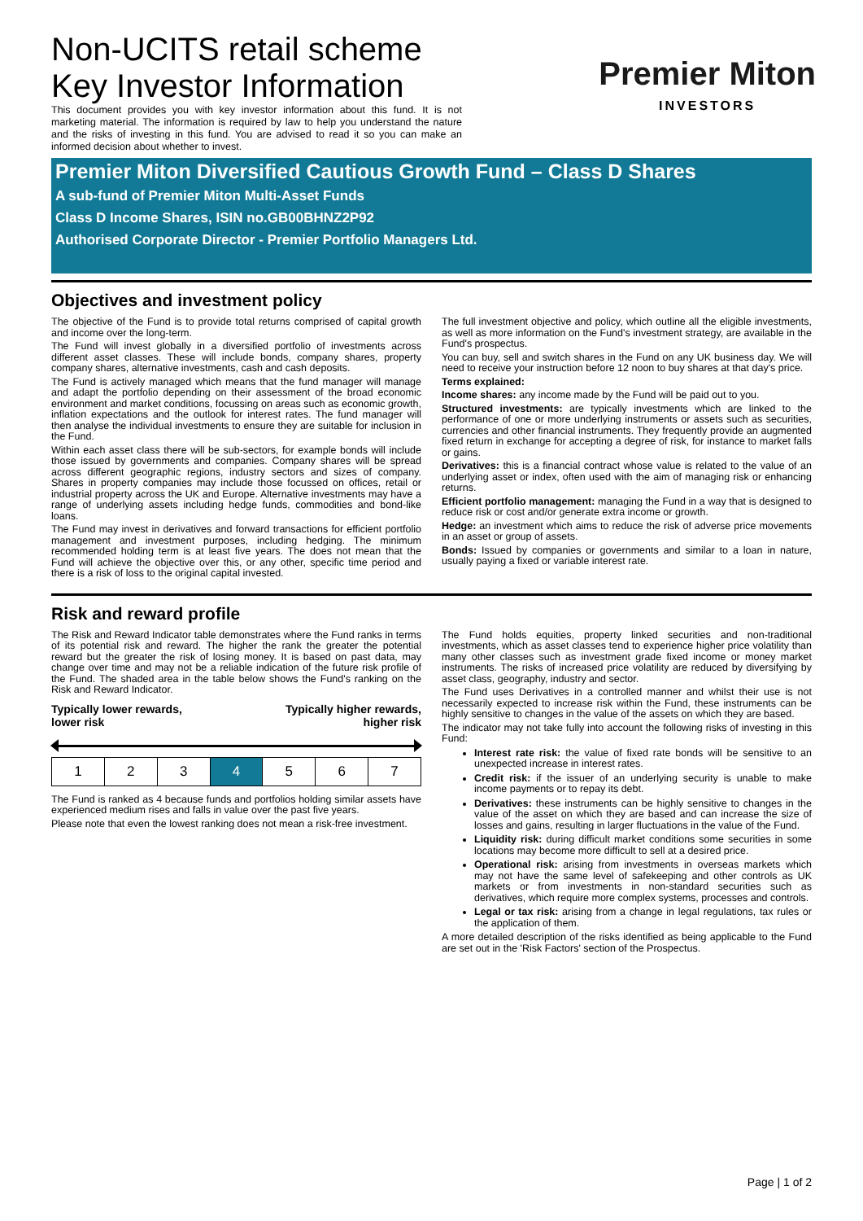Non-UCITS retail scheme
Key Investor Information
This document provides you with key investor information about this fund. It is not marketing material. The information is required by law to help you understand the nature and the risks of investing in this fund. You are advised to read it so you can make an informed decision about whether to invest.
Premier Miton
INVESTORS
Premier Miton Diversified Cautious Growth Fund – Class D Shares
A sub-fund of Premier Miton Multi-Asset Funds
Class D Income Shares, ISIN no.GB00BHNZ2P92
Authorised Corporate Director - Premier Portfolio Managers Ltd.
Objectives and investment policy
The objective of the Fund is to provide total returns comprised of capital growth and income over the long-term.
The Fund will invest globally in a diversified portfolio of investments across different asset classes. These will include bonds, company shares, property company shares, alternative investments, cash and cash deposits.
The Fund is actively managed which means that the fund manager will manage and adapt the portfolio depending on their assessment of the broad economic environment and market conditions, focussing on areas such as economic growth, inflation expectations and the outlook for interest rates. The fund manager will then analyse the individual investments to ensure they are suitable for inclusion in the Fund.
Within each asset class there will be sub-sectors, for example bonds will include those issued by governments and companies. Company shares will be spread across different geographic regions, industry sectors and sizes of company. Shares in property companies may include those focussed on offices, retail or industrial property across the UK and Europe. Alternative investments may have a range of underlying assets including hedge funds, commodities and bond-like loans.
The Fund may invest in derivatives and forward transactions for efficient portfolio management and investment purposes, including hedging. The minimum recommended holding term is at least five years. The does not mean that the Fund will achieve the objective over this, or any other, specific time period and there is a risk of loss to the original capital invested.
The full investment objective and policy, which outline all the eligible investments, as well as more information on the Fund's investment strategy, are available in the Fund's prospectus.
You can buy, sell and switch shares in the Fund on any UK business day. We will need to receive your instruction before 12 noon to buy shares at that day's price.
Terms explained:
Income shares: any income made by the Fund will be paid out to you.
Structured investments: are typically investments which are linked to the performance of one or more underlying instruments or assets such as securities, currencies and other financial instruments. They frequently provide an augmented fixed return in exchange for accepting a degree of risk, for instance to market falls or gains.
Derivatives: this is a financial contract whose value is related to the value of an underlying asset or index, often used with the aim of managing risk or enhancing returns.
Efficient portfolio management: managing the Fund in a way that is designed to reduce risk or cost and/or generate extra income or growth.
Hedge: an investment which aims to reduce the risk of adverse price movements in an asset or group of assets.
Bonds: Issued by companies or governments and similar to a loan in nature, usually paying a fixed or variable interest rate.
Risk and reward profile
The Risk and Reward Indicator table demonstrates where the Fund ranks in terms of its potential risk and reward. The higher the rank the greater the potential reward but the greater the risk of losing money. It is based on past data, may change over time and may not be a reliable indication of the future risk profile of the Fund. The shaded area in the table below shows the Fund's ranking on the Risk and Reward Indicator.
Typically lower rewards,
lower risk Typically higher rewards,
higher risk
| 1 | 2 | 3 | 4 | 5 | 6 | 7 |
The Fund is ranked as 4 because funds and portfolios holding similar assets have experienced medium rises and falls in value over the past five years.
Please note that even the lowest ranking does not mean a risk-free investment.
The Fund holds equities, property linked securities and non-traditional investments, which as asset classes tend to experience higher price volatility than many other classes such as investment grade fixed income or money market instruments. The risks of increased price volatility are reduced by diversifying by asset class, geography, industry and sector.
The Fund uses Derivatives in a controlled manner and whilst their use is not necessarily expected to increase risk within the Fund, these instruments can be highly sensitive to changes in the value of the assets on which they are based.
The indicator may not take fully into account the following risks of investing in this Fund:
Interest rate risk: the value of fixed rate bonds will be sensitive to an unexpected increase in interest rates.
Credit risk: if the issuer of an underlying security is unable to make income payments or to repay its debt.
Derivatives: these instruments can be highly sensitive to changes in the value of the asset on which they are based and can increase the size of losses and gains, resulting in larger fluctuations in the value of the Fund.
Liquidity risk: during difficult market conditions some securities in some locations may become more difficult to sell at a desired price.
Operational risk: arising from investments in overseas markets which may not have the same level of safekeeping and other controls as UK markets or from investments in non-standard securities such as derivatives, which require more complex systems, processes and controls.
Legal or tax risk: arising from a change in legal regulations, tax rules or the application of them.
A more detailed description of the risks identified as being applicable to the Fund are set out in the 'Risk Factors' section of the Prospectus.
Page | 1 of 2